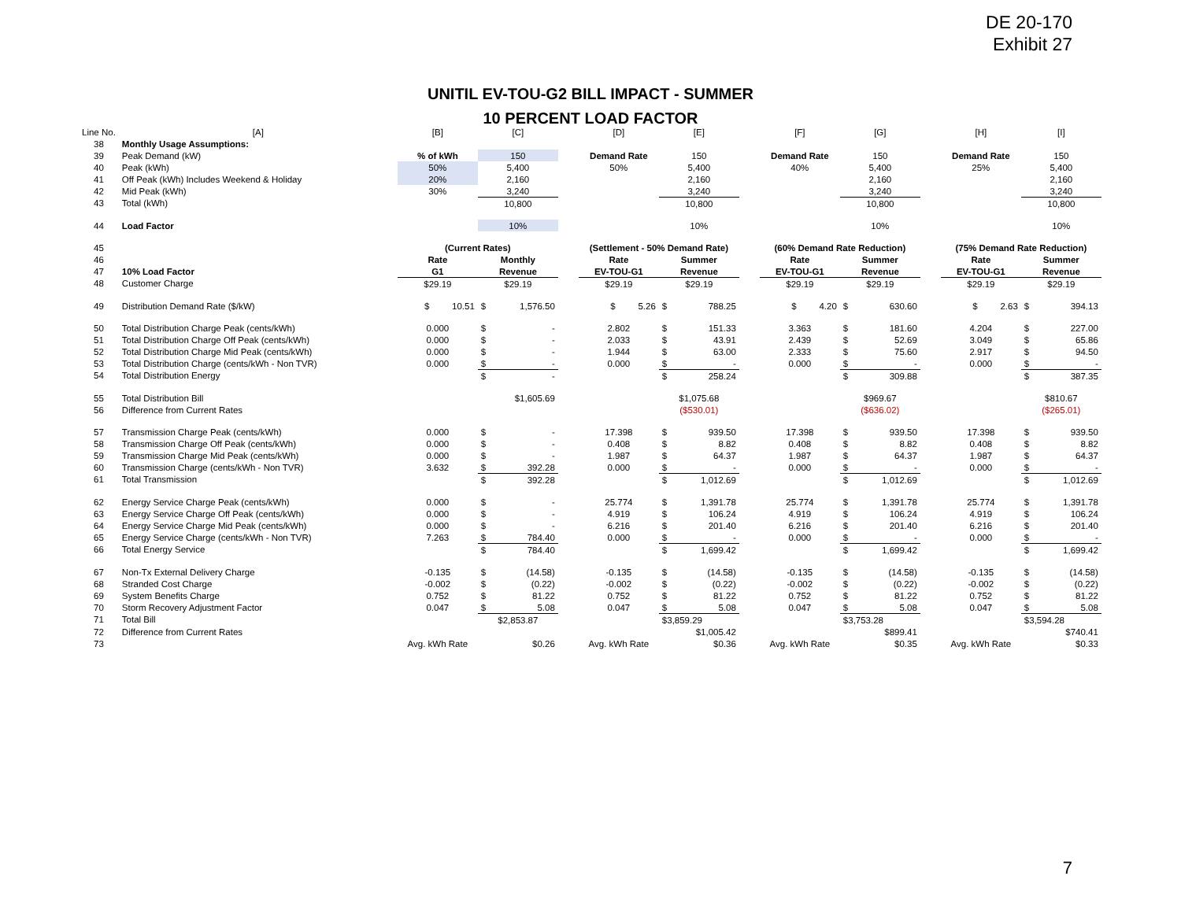DE 20-170
Exhibit 27
UNITIL EV-TOU-G2 BILL IMPACT - SUMMER
10 PERCENT LOAD FACTOR
| Line No. | [A] | [B] | [C] | | | [D] | [E] | | | [F] | [G] | | | [H] | [I] | |
| --- | --- | --- | --- | --- | --- | --- | --- | --- | --- | --- | --- | --- | --- | --- | --- | --- |
| 38 | Monthly Usage Assumptions: | | | | | | | | | | | | | | | |
| 39 | Peak Demand (kW) | % of kWh | 150 | | | Demand Rate | 150 | | | Demand Rate | 150 | | | Demand Rate | 150 | |
| 40 | Peak (kWh) | 50% | 5,400 | | | 50% | 5,400 | | | 40% | 5,400 | | | 25% | 5,400 | |
| 41 | Off Peak (kWh) Includes Weekend & Holiday | 20% | 2,160 | | | | 2,160 | | | | 2,160 | | | | 2,160 | |
| 42 | Mid Peak (kWh) | 30% | 3,240 | | | | 3,240 | | | | 3,240 | | | | 3,240 | |
| 43 | Total (kWh) | | 10,800 | | | | 10,800 | | | | 10,800 | | | | 10,800 | |
| 44 | Load Factor | | 10% | | | | 10% | | | | 10% | | | | 10% | |
| 45 | | (Current Rates) | | | | (Settlement - 50% Demand Rate) | | | | (60% Demand Rate Reduction) | | | | (75% Demand Rate Reduction) | | |
| 46 | | Rate | Monthly | | | Rate | Summer | | | Rate | Summer | | | Rate | Summer | |
| 47 | 10% Load Factor | G1 | Revenue | | | EV-TOU-G1 | Revenue | | | EV-TOU-G1 | Revenue | | | EV-TOU-G1 | Revenue | |
| 48 | Customer Charge | $29.19 | $29.19 | | | $29.19 | $29.19 | | | $29.19 | $29.19 | | | $29.19 | $29.19 | |
| 49 | Distribution Demand Rate ($/kW) | $ 10.51 | $ | 1,576.50 | | $ 5.26 | $ | 788.25 | | $ 4.20 | $ | 630.60 | | $ 2.63 | $ | 394.13 |
| 50 | Total Distribution Charge Peak (cents/kWh) | 0.000 | $ | - | | 2.802 | $ | 151.33 | | 3.363 | $ | 181.60 | | 4.204 | $ | 227.00 |
| 51 | Total Distribution Charge Off Peak (cents/kWh) | 0.000 | $ | - | | 2.033 | $ | 43.91 | | 2.439 | $ | 52.69 | | 3.049 | $ | 65.86 |
| 52 | Total Distribution Charge Mid Peak (cents/kWh) | 0.000 | $ | - | | 1.944 | $ | 63.00 | | 2.333 | $ | 75.60 | | 2.917 | $ | 94.50 |
| 53 | Total Distribution Charge (cents/kWh - Non TVR) | 0.000 | $ | - | | 0.000 | $ | - | | 0.000 | $ | - | | 0.000 | $ | - |
| 54 | Total Distribution Energy | | $ | - | | | $ | 258.24 | | | $ | 309.88 | | | $ | 387.35 |
| 55 | Total Distribution Bill | | $1,605.69 | | | | $1,075.68 | | | | $969.67 | | | | $810.67 | |
| 56 | Difference from Current Rates | | | | | | ($530.01) | | | | ($636.02) | | | | ($265.01) | |
| 57 | Transmission Charge Peak (cents/kWh) | 0.000 | $ | - | | 17.398 | $ | 939.50 | | 17.398 | $ | 939.50 | | 17.398 | $ | 939.50 |
| 58 | Transmission Charge Off Peak (cents/kWh) | 0.000 | $ | - | | 0.408 | $ | 8.82 | | 0.408 | $ | 8.82 | | 0.408 | $ | 8.82 |
| 59 | Transmission Charge Mid Peak (cents/kWh) | 0.000 | $ | - | | 1.987 | $ | 64.37 | | 1.987 | $ | 64.37 | | 1.987 | $ | 64.37 |
| 60 | Transmission Charge (cents/kWh - Non TVR) | 3.632 | $ | 392.28 | | 0.000 | $ | - | | 0.000 | $ | - | | 0.000 | $ | - |
| 61 | Total Transmission | | $ | 392.28 | | | $ | 1,012.69 | | | $ | 1,012.69 | | | $ | 1,012.69 |
| 62 | Energy Service Charge Peak (cents/kWh) | 0.000 | $ | - | | 25.774 | $ | 1,391.78 | | 25.774 | $ | 1,391.78 | | 25.774 | $ | 1,391.78 |
| 63 | Energy Service Charge Off Peak (cents/kWh) | 0.000 | $ | - | | 4.919 | $ | 106.24 | | 4.919 | $ | 106.24 | | 4.919 | $ | 106.24 |
| 64 | Energy Service Charge Mid Peak (cents/kWh) | 0.000 | $ | - | | 6.216 | $ | 201.40 | | 6.216 | $ | 201.40 | | 6.216 | $ | 201.40 |
| 65 | Energy Service Charge (cents/kWh - Non TVR) | 7.263 | $ | 784.40 | | 0.000 | $ | - | | 0.000 | $ | - | | 0.000 | $ | - |
| 66 | Total Energy Service | | $ | 784.40 | | | $ | 1,699.42 | | | $ | 1,699.42 | | | $ | 1,699.42 |
| 67 | Non-Tx External Delivery Charge | -0.135 | $ | (14.58) | | -0.135 | $ | (14.58) | | -0.135 | $ | (14.58) | | -0.135 | $ | (14.58) |
| 68 | Stranded Cost Charge | -0.002 | $ | (0.22) | | -0.002 | $ | (0.22) | | -0.002 | $ | (0.22) | | -0.002 | $ | (0.22) |
| 69 | System Benefits Charge | 0.752 | $ | 81.22 | | 0.752 | $ | 81.22 | | 0.752 | $ | 81.22 | | 0.752 | $ | 81.22 |
| 70 | Storm Recovery Adjustment Factor | 0.047 | $ | 5.08 | | 0.047 | $ | 5.08 | | 0.047 | $ | 5.08 | | 0.047 | $ | 5.08 |
| 71 | Total Bill | | $2,853.87 | | | | $3,859.29 | | | | $3,753.28 | | | | $3,594.28 | |
| 72 | Difference from Current Rates | | | | | | $1,005.42 | | | | $899.41 | | | | $740.41 | |
| 73 | | Avg. kWh Rate | $0.26 | | | Avg. kWh Rate | $0.36 | | | Avg. kWh Rate | $0.35 | | | Avg. kWh Rate | $0.33 | |
7